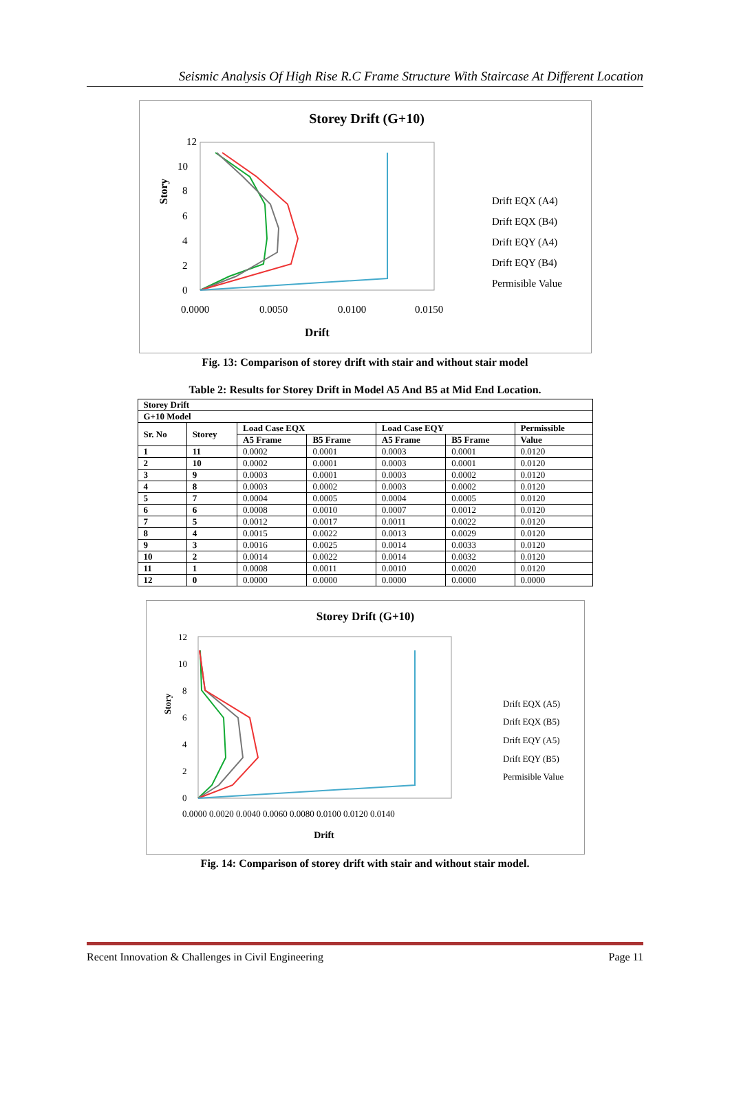Seismic Analysis Of High Rise R.C Frame Structure With Staircase At Different Location
Storey Drift (G+10)
Story
12
10
8
6
4
2
0
0.0000
0.0050
0.0100
0.0150
Drift
Drift EQX (A4)
Drift EQX (B4)
Drift EQY (A4)
Drift EQY (B4)
Permisible Value
Fig. 13: Comparison of storey drift with stair and without stair model
Table 2: Results for Storey Drift in Model A5 And B5 at Mid End Location.
| Storey Drift | | | | | | |
| --- | --- | --- | --- | --- | --- | --- |
| G+10 Model | | | | | | |
| Sr. No | Storey | Load Case EQX | | Load Case EQY | | Permissible |
| | | A5 Frame | B5 Frame | A5 Frame | B5 Frame | Value |
| 1 | 11 | 0.0002 | 0.0001 | 0.0003 | 0.0001 | 0.0120 |
| 2 | 10 | 0.0002 | 0.0001 | 0.0003 | 0.0001 | 0.0120 |
| 3 | 9 | 0.0003 | 0.0001 | 0.0003 | 0.0002 | 0.0120 |
| 4 | 8 | 0.0003 | 0.0002 | 0.0003 | 0.0002 | 0.0120 |
| 5 | 7 | 0.0004 | 0.0005 | 0.0004 | 0.0005 | 0.0120 |
| 6 | 6 | 0.0008 | 0.0010 | 0.0007 | 0.0012 | 0.0120 |
| 7 | 5 | 0.0012 | 0.0017 | 0.0011 | 0.0022 | 0.0120 |
| 8 | 4 | 0.0015 | 0.0022 | 0.0013 | 0.0029 | 0.0120 |
| 9 | 3 | 0.0016 | 0.0025 | 0.0014 | 0.0033 | 0.0120 |
| 10 | 2 | 0.0014 | 0.0022 | 0.0014 | 0.0032 | 0.0120 |
| 11 | 1 | 0.0008 | 0.0011 | 0.0010 | 0.0020 | 0.0120 |
| 12 | 0 | 0.0000 | 0.0000 | 0.0000 | 0.0000 | 0.0000 |
Storey Drift (G+10)
Story
12
10
8
6
4
2
0
0.0000 0.0020 0.0040 0.0060 0.0080 0.0100 0.0120 0.0140
Drift
Drift EQX (A5)
Drift EQX (B5)
Drift EQY (A5)
Drift EQY (B5)
Permisible Value
Fig. 14: Comparison of storey drift with stair and without stair model.
Recent Innovation & Challenges in Civil Engineering Page 11